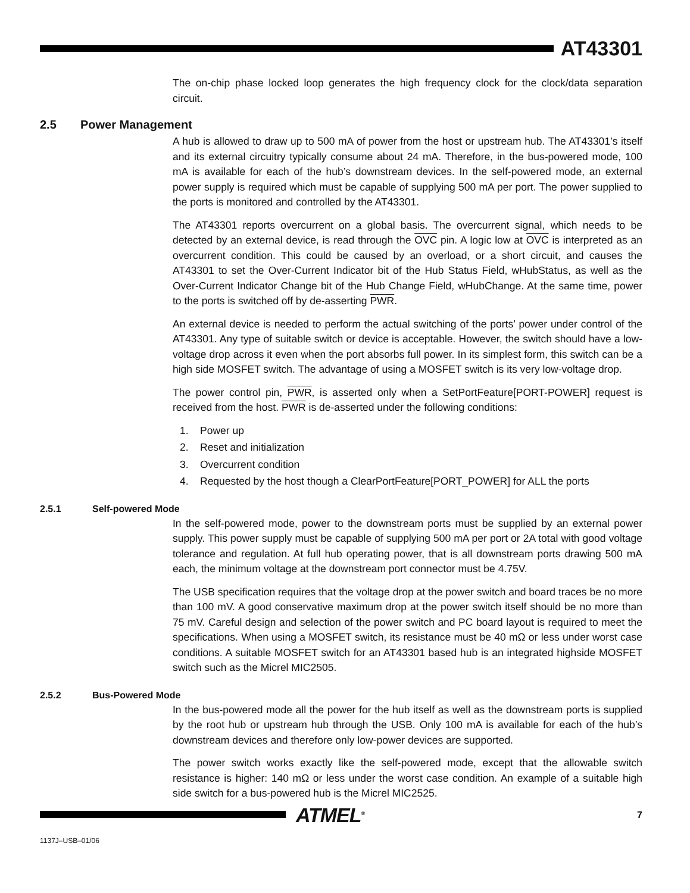AT43301
The on-chip phase locked loop generates the high frequency clock for the clock/data separation circuit.
2.5 Power Management
A hub is allowed to draw up to 500 mA of power from the host or upstream hub. The AT43301’s itself and its external circuitry typically consume about 24 mA. Therefore, in the bus-powered mode, 100 mA is available for each of the hub’s downstream devices. In the self-powered mode, an external power supply is required which must be capable of supplying 500 mA per port. The power supplied to the ports is monitored and controlled by the AT43301.
The AT43301 reports overcurrent on a global basis. The overcurrent signal, which needs to be detected by an external device, is read through the OVC pin. A logic low at OVC is interpreted as an overcurrent condition. This could be caused by an overload, or a short circuit, and causes the AT43301 to set the Over-Current Indicator bit of the Hub Status Field, wHubStatus, as well as the Over-Current Indicator Change bit of the Hub Change Field, wHubChange. At the same time, power to the ports is switched off by de-asserting PWR.
An external device is needed to perform the actual switching of the ports’ power under control of the AT43301. Any type of suitable switch or device is acceptable. However, the switch should have a low-voltage drop across it even when the port absorbs full power. In its simplest form, this switch can be a high side MOSFET switch. The advantage of using a MOSFET switch is its very low-voltage drop.
The power control pin, PWR, is asserted only when a SetPortFeature[PORT-POWER] request is received from the host. PWR is de-asserted under the following conditions:
1. Power up
2. Reset and initialization
3. Overcurrent condition
4. Requested by the host though a ClearPortFeature[PORT_POWER] for ALL the ports
2.5.1 Self-powered Mode
In the self-powered mode, power to the downstream ports must be supplied by an external power supply. This power supply must be capable of supplying 500 mA per port or 2A total with good voltage tolerance and regulation. At full hub operating power, that is all downstream ports drawing 500 mA each, the minimum voltage at the downstream port connector must be 4.75V.
The USB specification requires that the voltage drop at the power switch and board traces be no more than 100 mV. A good conservative maximum drop at the power switch itself should be no more than 75 mV. Careful design and selection of the power switch and PC board layout is required to meet the specifications. When using a MOSFET switch, its resistance must be 40 mΩ or less under worst case conditions. A suitable MOSFET switch for an AT43301 based hub is an integrated highside MOSFET switch such as the Micrel MIC2505.
2.5.2 Bus-Powered Mode
In the bus-powered mode all the power for the hub itself as well as the downstream ports is supplied by the root hub or upstream hub through the USB. Only 100 mA is available for each of the hub’s downstream devices and therefore only low-power devices are supported.
The power switch works exactly like the self-powered mode, except that the allowable switch resistance is higher: 140 mΩ or less under the worst case condition. An example of a suitable high side switch for a bus-powered hub is the Micrel MIC2525.
ATMEL<sup>®</sup> 7
1137J–USB–01/06